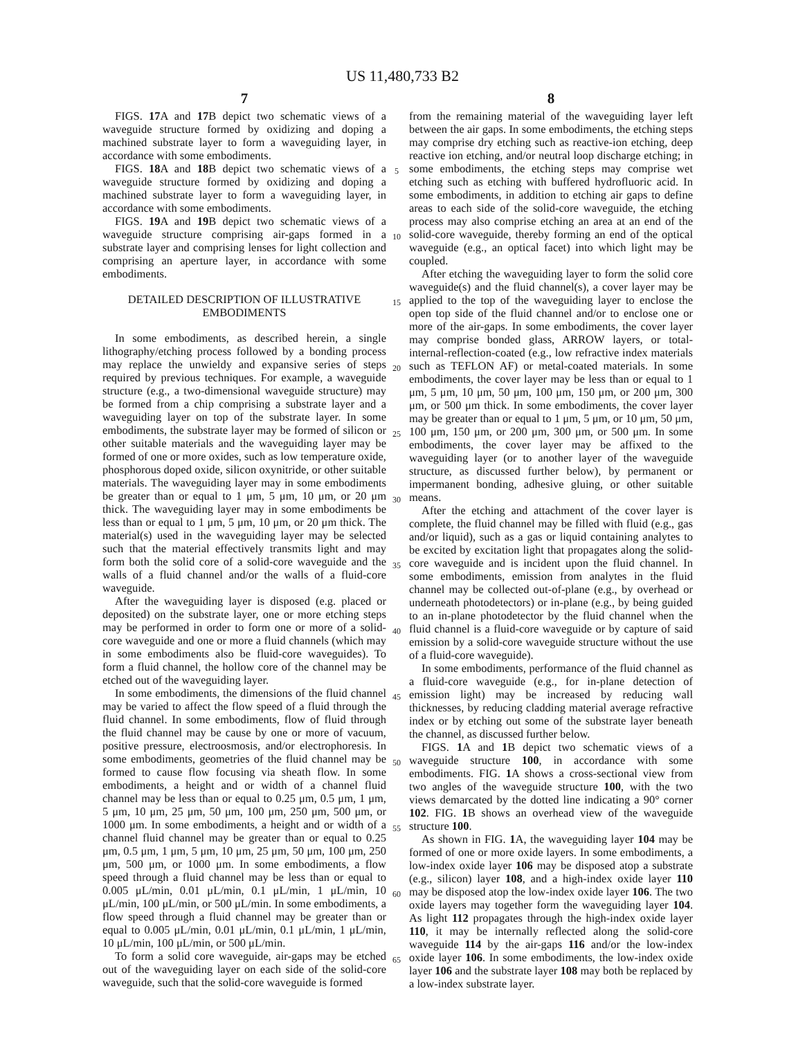US 11,480,733 B2
7
FIGS. 17 A and 17 B depict two schematic views of a waveguide structure formed by oxidizing and doping a machined substrate layer to form a waveguiding layer, in accordance with some embodiments.
FIGS. 18 A and 18 B depict two schematic views of a waveguide structure formed by oxidizing and doping a machined substrate layer to form a waveguiding layer, in accordance with some embodiments.
FIGS. 19 A and 19 B depict two schematic views of a waveguide structure comprising air-gaps formed in a substrate layer and comprising lenses for light collection and comprising an aperture layer, in accordance with some embodiments.
DETAILED DESCRIPTION OF ILLUSTRATIVE EMBODIMENTS
In some embodiments, as described herein, a single lithography/etching process followed by a bonding process may replace the unwieldy and expansive series of steps required by previous techniques. For example, a waveguide structure (e.g., a two-dimensional waveguide structure) may be formed from a chip comprising a substrate layer and a waveguiding layer on top of the substrate layer. In some embodiments, the substrate layer may be formed of silicon or other suitable materials and the waveguiding layer may be formed of one or more oxides, such as low temperature oxide, phosphorous doped oxide, silicon oxynitride, or other suitable materials. The waveguiding layer may in some embodiments be greater than or equal to 1 μm, 5 μm, 10 μm, or 20 μm thick. The waveguiding layer may in some embodiments be less than or equal to 1 μm, 5 μm, 10 μm, or 20 μm thick. The material(s) used in the waveguiding layer may be selected such that the material effectively transmits light and may form both the solid core of a solid-core waveguide and the walls of a fluid channel and/or the walls of a fluid-core waveguide.
After the waveguiding layer is disposed (e.g. placed or deposited) on the substrate layer, one or more etching steps may be performed in order to form one or more of a solid-core waveguide and one or more a fluid channels (which may in some embodiments also be fluid-core waveguides). To form a fluid channel, the hollow core of the channel may be etched out of the waveguiding layer.
In some embodiments, the dimensions of the fluid channel may be varied to affect the flow speed of a fluid through the fluid channel. In some embodiments, flow of fluid through the fluid channel may be cause by one or more of vacuum, positive pressure, electroosmosis, and/or electrophoresis. In some embodiments, geometries of the fluid channel may be formed to cause flow focusing via sheath flow. In some embodiments, a height and or width of a channel fluid channel may be less than or equal to 0.25 μm, 0.5 μm, 1 μm, 5 μm, 10 μm, 25 μm, 50 μm, 100 μm, 250 μm, 500 μm, or 1000 μm. In some embodiments, a height and or width of a channel fluid channel may be greater than or equal to 0.25 μm, 0.5 μm, 1 μm, 5 μm, 10 μm, 25 μm, 50 μm, 100 μm, 250 μm, 500 μm, or 1000 μm. In some embodiments, a flow speed through a fluid channel may be less than or equal to 0.005 μL/min, 0.01 μL/min, 0.1 μL/min, 1 μL/min, 10 μL/min, 100 μL/min, or 500 μL/min. In some embodiments, a flow speed through a fluid channel may be greater than or equal to 0.005 μL/min, 0.01 μL/min, 0.1 μL/min, 1 μL/min, 10 μL/min, 100 μL/min, or 500 μL/min.
To form a solid core waveguide, air-gaps may be etched out of the waveguiding layer on each side of the solid-core waveguide, such that the solid-core waveguide is formed
5
10
15
20
25
30
35
40
45
50
55
60
65
8
from the remaining material of the waveguiding layer left between the air gaps. In some embodiments, the etching steps may comprise dry etching such as reactive-ion etching, deep reactive ion etching, and/or neutral loop discharge etching; in some embodiments, the etching steps may comprise wet etching such as etching with buffered hydrofluoric acid. In some embodiments, in addition to etching air gaps to define areas to each side of the solid-core waveguide, the etching process may also comprise etching an area at an end of the solid-core waveguide, thereby forming an end of the optical waveguide (e.g., an optical facet) into which light may be coupled.
After etching the waveguiding layer to form the solid core waveguide(s) and the fluid channel(s), a cover layer may be applied to the top of the waveguiding layer to enclose the open top side of the fluid channel and/or to enclose one or more of the air-gaps. In some embodiments, the cover layer may comprise bonded glass, ARROW layers, or total-internal-reflection-coated (e.g., low refractive index materials such as TEFLON AF) or metal-coated materials. In some embodiments, the cover layer may be less than or equal to 1 μm, 5 μm, 10 μm, 50 μm, 100 μm, 150 μm, or 200 μm, 300 μm, or 500 μm thick. In some embodiments, the cover layer may be greater than or equal to 1 μm, 5 μm, or 10 μm, 50 μm, 100 μm, 150 μm, or 200 μm, 300 μm, or 500 μm. In some embodiments, the cover layer may be affixed to the waveguiding layer (or to another layer of the waveguide structure, as discussed further below), by permanent or impermanent bonding, adhesive gluing, or other suitable means.
After the etching and attachment of the cover layer is complete, the fluid channel may be filled with fluid (e.g., gas and/or liquid), such as a gas or liquid containing analytes to be excited by excitation light that propagates along the solid-core waveguide and is incident upon the fluid channel. In some embodiments, emission from analytes in the fluid channel may be collected out-of-plane (e.g., by overhead or underneath photodetectors) or in-plane (e.g., by being guided to an in-plane photodetector by the fluid channel when the fluid channel is a fluid-core waveguide or by capture of said emission by a solid-core waveguide structure without the use of a fluid-core waveguide).
In some embodiments, performance of the fluid channel as a fluid-core waveguide (e.g., for in-plane detection of emission light) may be increased by reducing wall thicknesses, by reducing cladding material average refractive index or by etching out some of the substrate layer beneath the channel, as discussed further below.
FIGS. 1 A and 1 B depict two schematic views of a waveguide structure 100, in accordance with some embodiments. FIG. 1 A shows a cross-sectional view from two angles of the waveguide structure 100, with the two views demarcated by the dotted line indicating a 90° corner 102. FIG. 1 B shows an overhead view of the waveguide structure 100.
As shown in FIG. 1 A, the waveguiding layer 104 may be formed of one or more oxide layers. In some embodiments, a low-index oxide layer 106 may be disposed atop a substrate (e.g., silicon) layer 108, and a high-index oxide layer 110 may be disposed atop the low-index oxide layer 106. The two oxide layers may together form the waveguiding layer 104. As light 112 propagates through the high-index oxide layer 110, it may be internally reflected along the solid-core waveguide 114 by the air-gaps 116 and/or the low-index oxide layer 106. In some embodiments, the low-index oxide layer 106 and the substrate layer 108 may both be replaced by a low-index substrate layer.